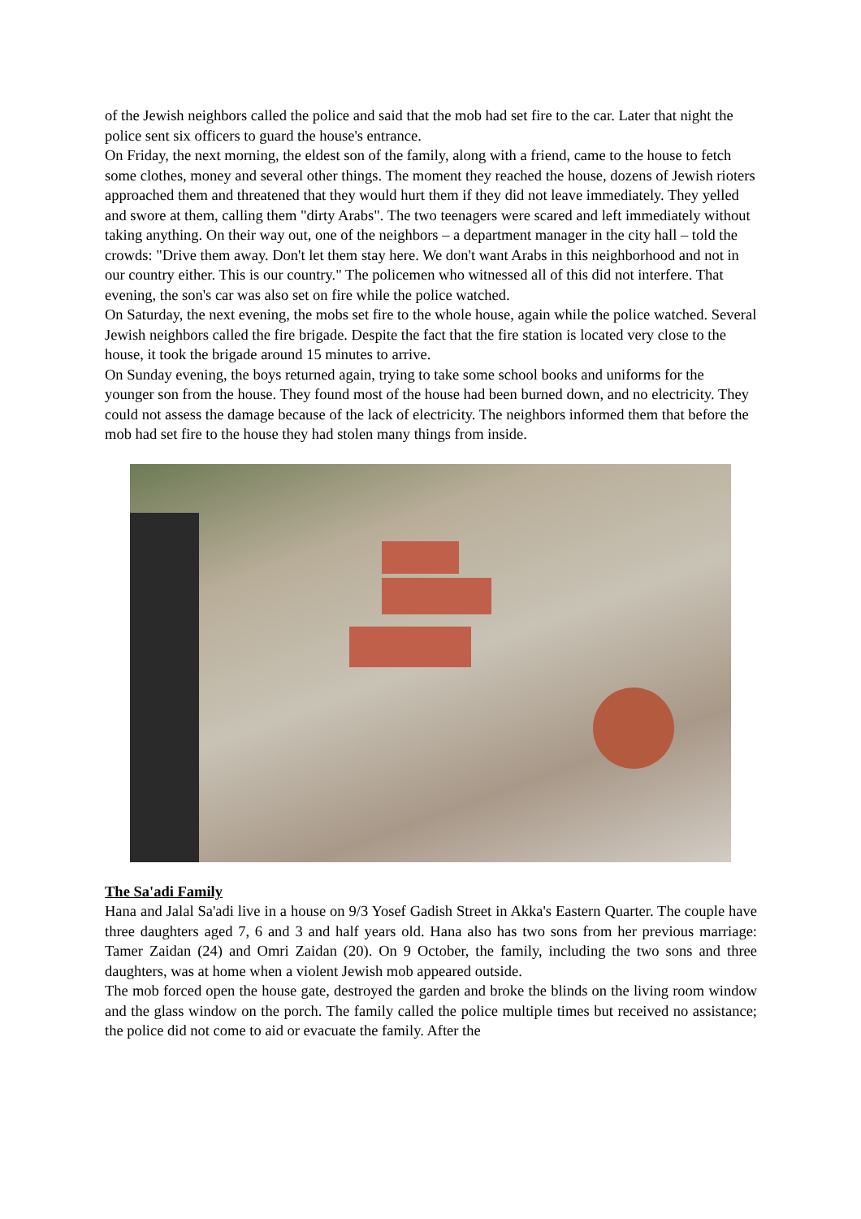of the Jewish neighbors called the police and said that the mob had set fire to the car. Later that night the police sent six officers to guard the house's entrance.
On Friday, the next morning, the eldest son of the family, along with a friend, came to the house to fetch some clothes, money and several other things. The moment they reached the house, dozens of Jewish rioters approached them and threatened that they would hurt them if they did not leave immediately. They yelled and swore at them, calling them "dirty Arabs". The two teenagers were scared and left immediately without taking anything. On their way out, one of the neighbors – a department manager in the city hall – told the crowds: "Drive them away. Don't let them stay here. We don't want Arabs in this neighborhood and not in our country either. This is our country." The policemen who witnessed all of this did not interfere. That evening, the son's car was also set on fire while the police watched.
On Saturday, the next evening, the mobs set fire to the whole house, again while the police watched. Several Jewish neighbors called the fire brigade. Despite the fact that the fire station is located very close to the house, it took the brigade around 15 minutes to arrive.
On Sunday evening, the boys returned again, trying to take some school books and uniforms for the younger son from the house. They found most of the house had been burned down, and no electricity. They could not assess the damage because of the lack of electricity. The neighbors informed them that before the mob had set fire to the house they had stolen many things from inside.
The Sa'adi Family
Hana and Jalal Sa'adi live in a house on 9/3 Yosef Gadish Street in Akka's Eastern Quarter. The couple have three daughters aged 7, 6 and 3 and half years old. Hana also has two sons from her previous marriage: Tamer Zaidan (24) and Omri Zaidan (20). On 9 October, the family, including the two sons and three daughters, was at home when a violent Jewish mob appeared outside.
The mob forced open the house gate, destroyed the garden and broke the blinds on the living room window and the glass window on the porch. The family called the police multiple times but received no assistance; the police did not come to aid or evacuate the family. After the